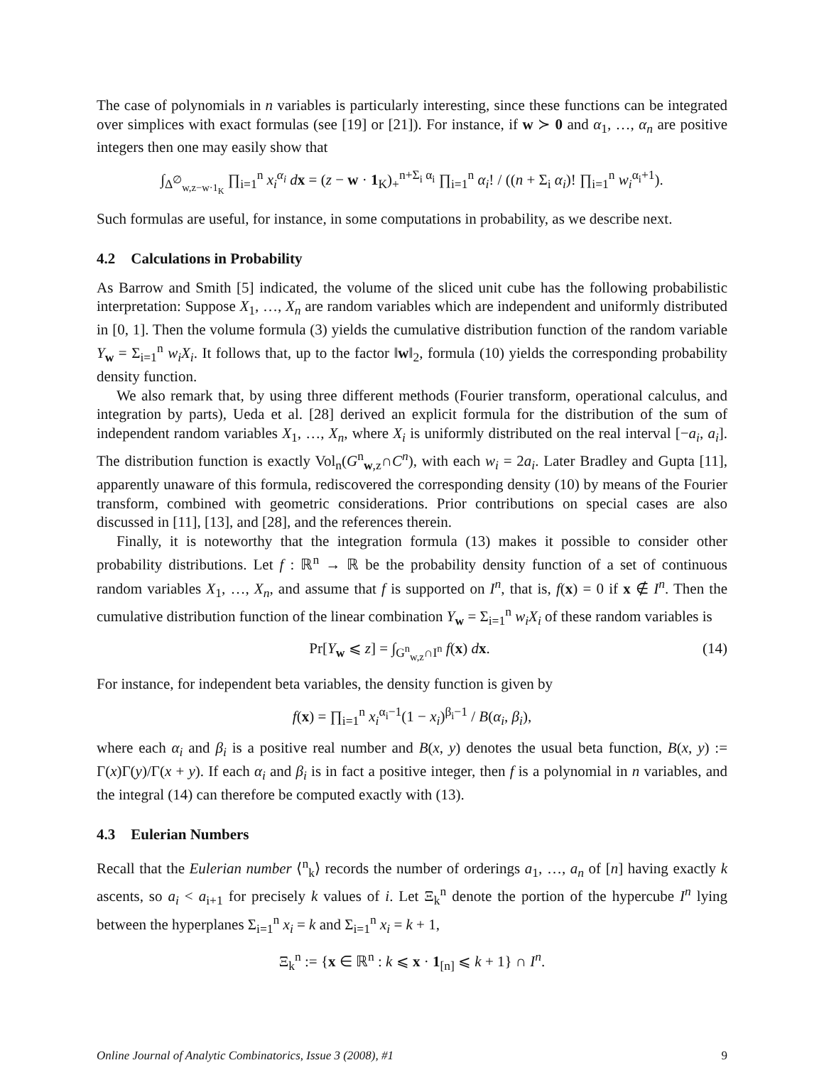The case of polynomials in n variables is particularly interesting, since these functions can be integrated over simplices with exact formulas (see [19] or [21]). For instance, if w ≻ 0 and α<sub>1</sub>, …, α<sub>n</sub> are positive integers then one may easily show that
∫<sub>Δ<sup>∅</sup><sub>w,z−w·1<sub>K</sub></sub></sub> ∏<sub>i=1</sub><sup>n</sup> x<sub>i</sub><sup>α<sub>i</sub></sup> dx = (z − w · 1<sub>K</sub>)<sub>+</sub><sup>n+Σ<sub>i</sub> α<sub>i</sub></sup> ∏<sub>i=1</sub><sup>n</sup> α<sub>i</sub>! / ((n + Σ<sub>i</sub> α<sub>i</sub>)! ∏<sub>i=1</sub><sup>n</sup> w<sub>i</sub><sup>α<sub>i</sub>+1</sup>).
Such formulas are useful, for instance, in some computations in probability, as we describe next.
4.2 Calculations in Probability
As Barrow and Smith [5] indicated, the volume of the sliced unit cube has the following probabilistic interpretation: Suppose X<sub>1</sub>, …, X<sub>n</sub> are random variables which are independent and uniformly distributed in [0, 1]. Then the volume formula (3) yields the cumulative distribution function of the random variable Y<sub>w</sub> = Σ<sub>i=1</sub><sup>n</sup> w<sub>i</sub>X<sub>i</sub>. It follows that, up to the factor ‖w‖<sub>2</sub>, formula (10) yields the corresponding probability density function.
We also remark that, by using three different methods (Fourier transform, operational calculus, and integration by parts), Ueda et al. [28] derived an explicit formula for the distribution of the sum of independent random variables X<sub>1</sub>, …, X<sub>n</sub>, where X<sub>i</sub> is uniformly distributed on the real interval [−a<sub>i</sub>, a<sub>i</sub>]. The distribution function is exactly Vol<sub>n</sub>(G<sup>n</sup><sub>w,z</sub>∩C<sup>n</sup>), with each w<sub>i</sub> = 2a<sub>i</sub>. Later Bradley and Gupta [11], apparently unaware of this formula, rediscovered the corresponding density (10) by means of the Fourier transform, combined with geometric considerations. Prior contributions on special cases are also discussed in [11], [13], and [28], and the references therein.
Finally, it is noteworthy that the integration formula (13) makes it possible to consider other probability distributions. Let f : ℝ<sup>n</sup> → ℝ be the probability density function of a set of continuous random variables X<sub>1</sub>, …, X<sub>n</sub>, and assume that f is supported on I<sup>n</sup>, that is, f(x) = 0 if x ∉ I<sup>n</sup>. Then the cumulative distribution function of the linear combination Y<sub>w</sub> = Σ<sub>i=1</sub><sup>n</sup> w<sub>i</sub>X<sub>i</sub> of these random variables is
Pr[Y<sub>w</sub> ⩽ z] = ∫<sub>G<sup>n</sup><sub>w,z</sub>∩I<sup>n</sup></sub> f(x) dx. (14)
For instance, for independent beta variables, the density function is given by
f(x) = ∏<sub>i=1</sub><sup>n</sup> x<sub>i</sub><sup>α<sub>i</sub>−1</sup>(1 − x<sub>i</sub>)<sup>β<sub>i</sub>−1</sup> / B(α<sub>i</sub>, β<sub>i</sub>),
where each α<sub>i</sub> and β<sub>i</sub> is a positive real number and B(x, y) denotes the usual beta function, B(x, y) := Γ(x)Γ(y)/Γ(x + y). If each α<sub>i</sub> and β<sub>i</sub> is in fact a positive integer, then f is a polynomial in n variables, and the integral (14) can therefore be computed exactly with (13).
4.3 Eulerian Numbers
Recall that the Eulerian number ⟨<sup>n</sup><sub>k</sub>⟩ records the number of orderings a<sub>1</sub>, …, a<sub>n</sub> of [n] having exactly k ascents, so a<sub>i</sub> < a<sub>i+1</sub> for precisely k values of i. Let Ξ<sub>k</sub><sup>n</sup> denote the portion of the hypercube I<sup>n</sup> lying between the hyperplanes Σ<sub>i=1</sub><sup>n</sup> x<sub>i</sub> = k and Σ<sub>i=1</sub><sup>n</sup> x<sub>i</sub> = k + 1,
Ξ<sub>k</sub><sup>n</sup> := {x ∈ ℝ<sup>n</sup> : k ⩽ x · 1<sub>[n]</sub> ⩽ k + 1} ∩ I<sup>n</sup>.
Online Journal of Analytic Combinatorics, Issue 3 (2008), #1 9